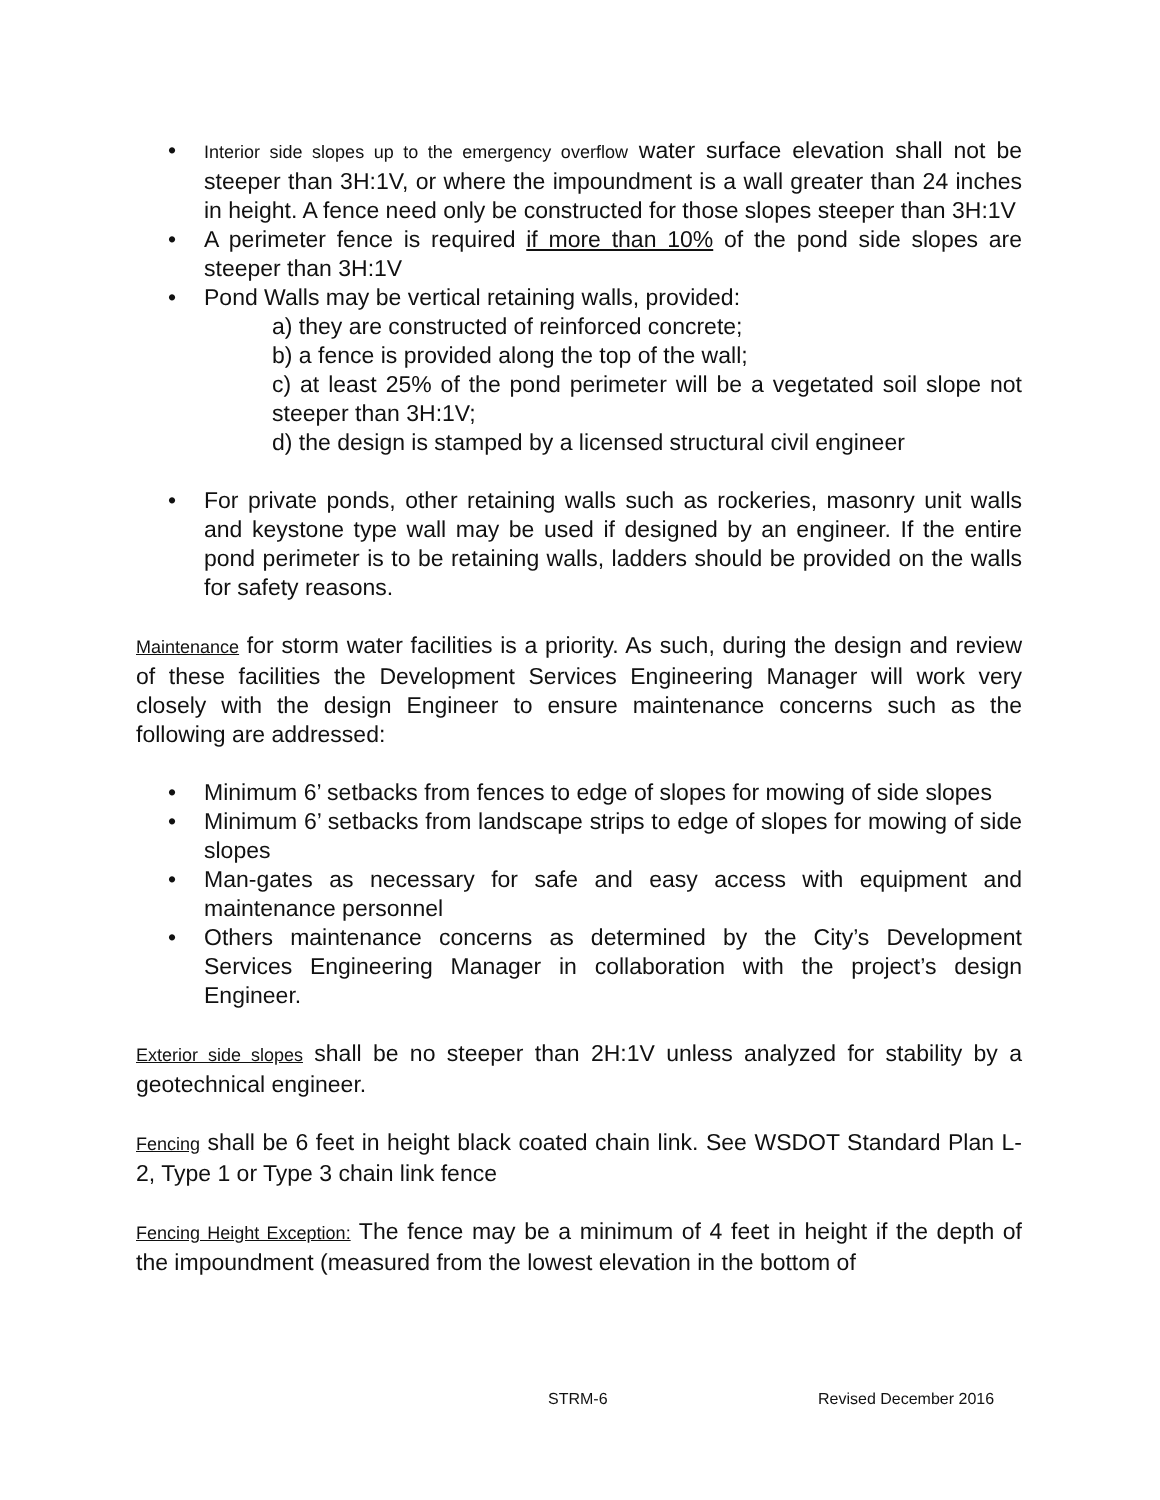• Interior side slopes up to the emergency overflow water surface elevation shall not be steeper than 3H:1V, or where the impoundment is a wall greater than 24 inches in height. A fence need only be constructed for those slopes steeper than 3H:1V
• A perimeter fence is required if more than 10% of the pond side slopes are steeper than 3H:1V
• Pond Walls may be vertical retaining walls, provided:
a) they are constructed of reinforced concrete;
b) a fence is provided along the top of the wall;
c) at least 25% of the pond perimeter will be a vegetated soil slope not steeper than 3H:1V;
d) the design is stamped by a licensed structural civil engineer
• For private ponds, other retaining walls such as rockeries, masonry unit walls and keystone type wall may be used if designed by an engineer. If the entire pond perimeter is to be retaining walls, ladders should be provided on the walls for safety reasons.
Maintenance for storm water facilities is a priority. As such, during the design and review of these facilities the Development Services Engineering Manager will work very closely with the design Engineer to ensure maintenance concerns such as the following are addressed:
• Minimum 6’ setbacks from fences to edge of slopes for mowing of side slopes
• Minimum 6’ setbacks from landscape strips to edge of slopes for mowing of side slopes
• Man-gates as necessary for safe and easy access with equipment and maintenance personnel
• Others maintenance concerns as determined by the City’s Development Services Engineering Manager in collaboration with the project’s design Engineer.
Exterior side slopes shall be no steeper than 2H:1V unless analyzed for stability by a geotechnical engineer.
Fencing shall be 6 feet in height black coated chain link. See WSDOT Standard Plan L-2, Type 1 or Type 3 chain link fence
Fencing Height Exception: The fence may be a minimum of 4 feet in height if the depth of the impoundment (measured from the lowest elevation in the bottom of
STRM-6 Revised December 2016